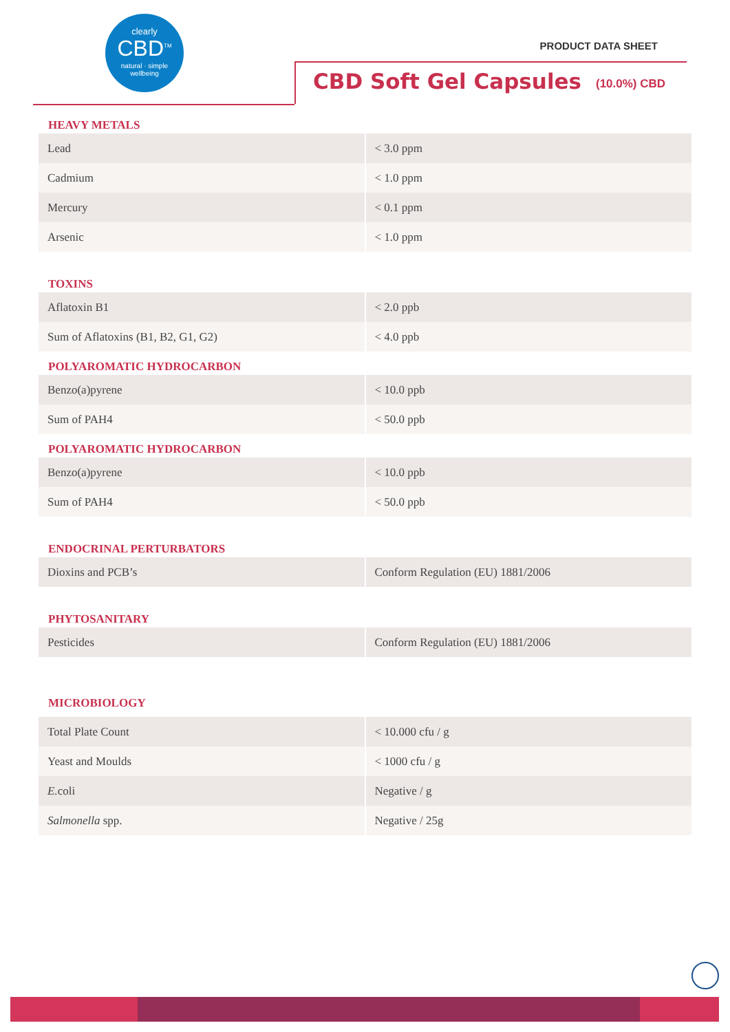clearly
CBD<sup>TM</sup>
natural · simple
wellbeing
PRODUCT DATA SHEET
CBD Soft Gel Capsules (10.0%) CBD
HEAVY METALS
| Lead | < 3.0 ppm |
| Cadmium | < 1.0 ppm |
| Mercury | < 0.1 ppm |
| Arsenic | < 1.0 ppm |
TOXINS
| Aflatoxin B1 | < 2.0 ppb |
| Sum of Aflatoxins (B1, B2, G1, G2) | < 4.0 ppb |
POLYAROMATIC HYDROCARBON
| Benzo(a)pyrene | < 10.0 ppb |
| Sum of PAH4 | < 50.0 ppb |
POLYAROMATIC HYDROCARBON
| Benzo(a)pyrene | < 10.0 ppb |
| Sum of PAH4 | < 50.0 ppb |
ENDOCRINAL PERTURBATORS
| Dioxins and PCB’s | Conform Regulation (EU) 1881/2006 |
PHYTOSANITARY
| Pesticides | Conform Regulation (EU) 1881/2006 |
MICROBIOLOGY
| Total Plate Count | < 10.000 cfu / g |
| Yeast and Moulds | < 1000 cfu / g |
| E. coli | Negative / g |
| Salmonella spp. | Negative / 25g |